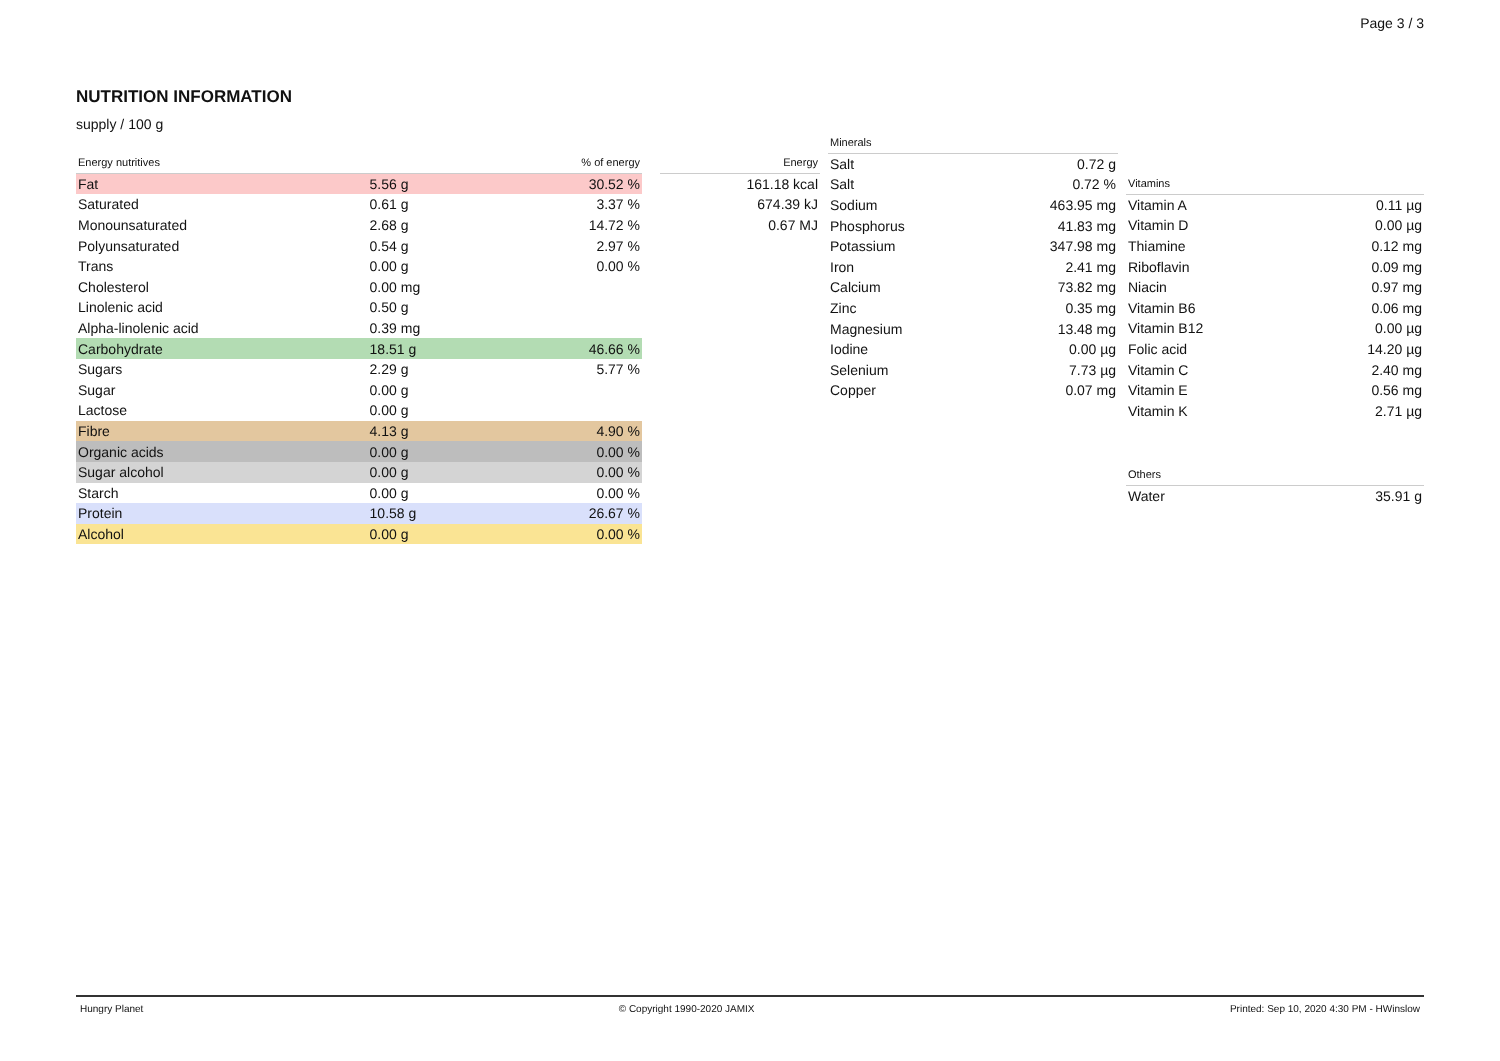Page 3 / 3
NUTRITION INFORMATION
supply / 100 g
| Energy nutritives | | % of energy |
| --- | --- | --- |
| Fat | 5.56 g | 30.52 % |
| Saturated | 0.61 g | 3.37 % |
| Monounsaturated | 2.68 g | 14.72 % |
| Polyunsaturated | 0.54 g | 2.97 % |
| Trans | 0.00 g | 0.00 % |
| Cholesterol | 0.00 mg | |
| Linolenic acid | 0.50 g | |
| Alpha-linolenic acid | 0.39 mg | |
| Carbohydrate | 18.51 g | 46.66 % |
| Sugars | 2.29 g | 5.77 % |
| Sugar | 0.00 g | |
| Lactose | 0.00 g | |
| Fibre | 4.13 g | 4.90 % |
| Organic acids | 0.00 g | 0.00 % |
| Sugar alcohol | 0.00 g | 0.00 % |
| Starch | 0.00 g | 0.00 % |
| Protein | 10.58 g | 26.67 % |
| Alcohol | 0.00 g | 0.00 % |
| Energy |
| --- |
| 161.18 kcal |
| 674.39 kJ |
| 0.67 MJ |
| Minerals | |
| --- | --- |
| Salt | 0.72 g |
| Salt | 0.72 % |
| Sodium | 463.95 mg |
| Phosphorus | 41.83 mg |
| Potassium | 347.98 mg |
| Iron | 2.41 mg |
| Calcium | 73.82 mg |
| Zinc | 0.35 mg |
| Magnesium | 13.48 mg |
| Iodine | 0.00 µg |
| Selenium | 7.73 µg |
| Copper | 0.07 mg |
| Vitamins | |
| --- | --- |
| Vitamin A | 0.11 µg |
| Vitamin D | 0.00 µg |
| Thiamine | 0.12 mg |
| Riboflavin | 0.09 mg |
| Niacin | 0.97 mg |
| Vitamin B6 | 0.06 mg |
| Vitamin B12 | 0.00 µg |
| Folic acid | 14.20 µg |
| Vitamin C | 2.40 mg |
| Vitamin E | 0.56 mg |
| Vitamin K | 2.71 µg |
| Others | |
| --- | --- |
| Water | 35.91 g |
Hungry Planet © Copyright 1990-2020 JAMIX Printed: Sep 10, 2020 4:30 PM - HWinslow